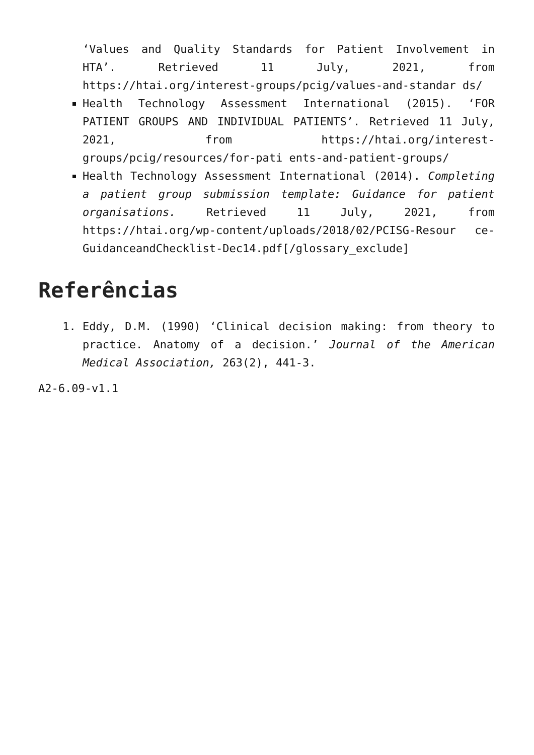‘Values and Quality Standards for Patient Involvement in HTA’. Retrieved 11 July, 2021, from https://htai.org/interest-groups/pcig/values-and-standar ds/
Health Technology Assessment International (2015). ‘FOR PATIENT GROUPS AND INDIVIDUAL PATIENTS’. Retrieved 11 July, 2021, from https://htai.org/interest-groups/pcig/resources/for-pati ents-and-patient-groups/
Health Technology Assessment International (2014). Completing a patient group submission template: Guidance for patient organisations. Retrieved 11 July, 2021, from https://htai.org/wp-content/uploads/2018/02/PCISG-Resour ce-GuidanceandChecklist-Dec14.pdf[/glossary_exclude]
Referências
1. Eddy, D.M. (1990) ‘Clinical decision making: from theory to practice. Anatomy of a decision.’ Journal of the American Medical Association, 263(2), 441-3.
A2-6.09-v1.1